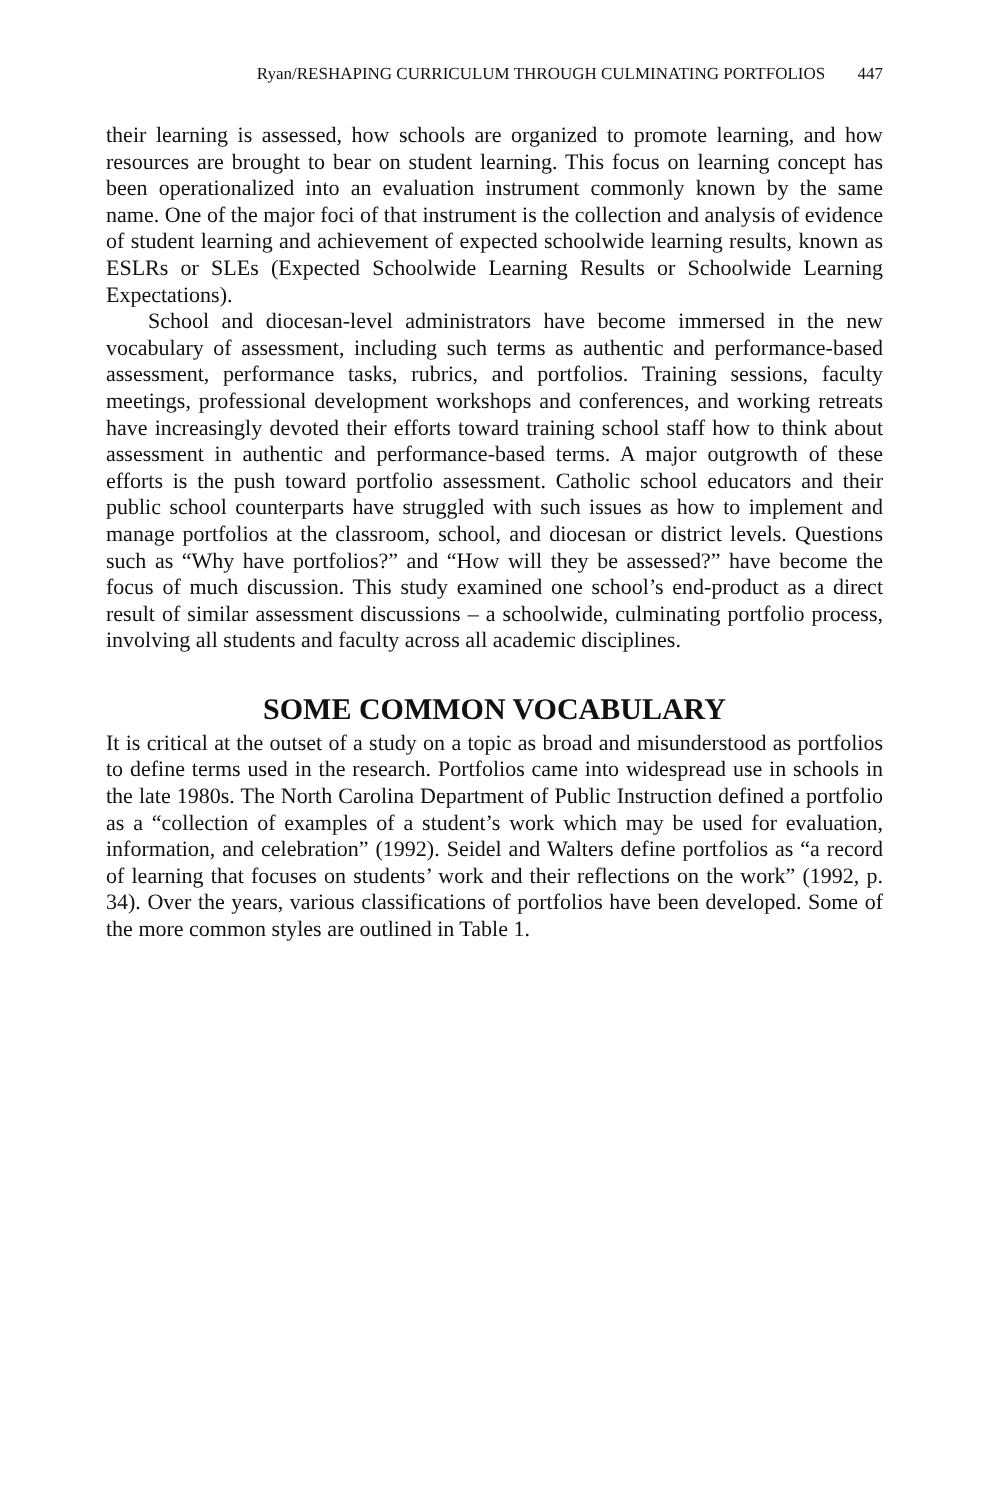Ryan/RESHAPING CURRICULUM THROUGH CULMINATING PORTFOLIOS 447
their learning is assessed, how schools are organized to promote learning, and how resources are brought to bear on student learning. This focus on learning concept has been operationalized into an evaluation instrument commonly known by the same name. One of the major foci of that instrument is the collection and analysis of evidence of student learning and achievement of expected schoolwide learning results, known as ESLRs or SLEs (Expected Schoolwide Learning Results or Schoolwide Learning Expectations).
School and diocesan-level administrators have become immersed in the new vocabulary of assessment, including such terms as authentic and performance-based assessment, performance tasks, rubrics, and portfolios. Training sessions, faculty meetings, professional development workshops and conferences, and working retreats have increasingly devoted their efforts toward training school staff how to think about assessment in authentic and performance-based terms. A major outgrowth of these efforts is the push toward portfolio assessment. Catholic school educators and their public school counterparts have struggled with such issues as how to implement and manage portfolios at the classroom, school, and diocesan or district levels. Questions such as “Why have portfolios?” and “How will they be assessed?” have become the focus of much discussion. This study examined one school’s end-product as a direct result of similar assessment discussions – a schoolwide, culminating portfolio process, involving all students and faculty across all academic disciplines.
SOME COMMON VOCABULARY
It is critical at the outset of a study on a topic as broad and misunderstood as portfolios to define terms used in the research. Portfolios came into widespread use in schools in the late 1980s. The North Carolina Department of Public Instruction defined a portfolio as a “collection of examples of a student’s work which may be used for evaluation, information, and celebration” (1992). Seidel and Walters define portfolios as “a record of learning that focuses on students’ work and their reflections on the work” (1992, p. 34). Over the years, various classifications of portfolios have been developed. Some of the more common styles are outlined in Table 1.